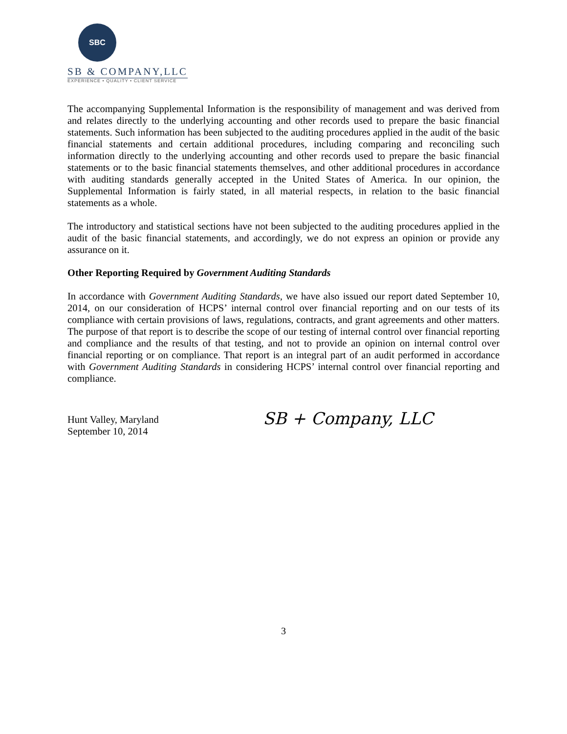SBC
SB & COMPANY,LLC
EXPERIENCE • QUALITY • CLIENT SERVICE
The accompanying Supplemental Information is the responsibility of management and was derived from and relates directly to the underlying accounting and other records used to prepare the basic financial statements. Such information has been subjected to the auditing procedures applied in the audit of the basic financial statements and certain additional procedures, including comparing and reconciling such information directly to the underlying accounting and other records used to prepare the basic financial statements or to the basic financial statements themselves, and other additional procedures in accordance with auditing standards generally accepted in the United States of America. In our opinion, the Supplemental Information is fairly stated, in all material respects, in relation to the basic financial statements as a whole.
The introductory and statistical sections have not been subjected to the auditing procedures applied in the audit of the basic financial statements, and accordingly, we do not express an opinion or provide any assurance on it.
Other Reporting Required by Government Auditing Standards
In accordance with Government Auditing Standards, we have also issued our report dated September 10, 2014, on our consideration of HCPS’ internal control over financial reporting and on our tests of its compliance with certain provisions of laws, regulations, contracts, and grant agreements and other matters. The purpose of that report is to describe the scope of our testing of internal control over financial reporting and compliance and the results of that testing, and not to provide an opinion on internal control over financial reporting or on compliance. That report is an integral part of an audit performed in accordance with Government Auditing Standards in considering HCPS’ internal control over financial reporting and compliance.
Hunt Valley, Maryland
September 10, 2014
SB + Company, LLC
3